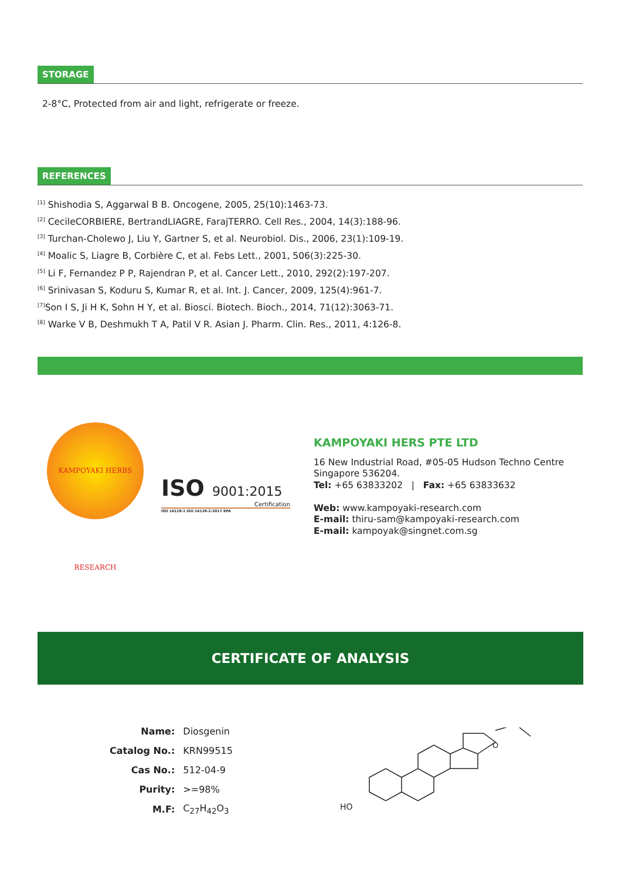STORAGE
2-8°C, Protected from air and light, refrigerate or freeze.
REFERENCES
<sup>[1]</sup> Shishodia S, Aggarwal B B. Oncogene, 2005, 25(10):1463-73.
<sup>[2]</sup> CecileCORBIERE, BertrandLIAGRE, FarajTERRO. Cell Res., 2004, 14(3):188-96.
<sup>[3]</sup> Turchan-Cholewo J, Liu Y, Gartner S, et al. Neurobiol. Dis., 2006, 23(1):109-19.
<sup>[4]</sup> Moalic S, Liagre B, Corbière C, et al. Febs Lett., 2001, 506(3):225-30.
<sup>[5]</sup> Li F, Fernandez P P, Rajendran P, et al. Cancer Lett., 2010, 292(2):197-207.
<sup>[6]</sup> Srinivasan S, Koduru S, Kumar R, et al. Int. J. Cancer, 2009, 125(4):961-7.
<sup>[7]</sup> Son I S, Ji H K, Sohn H Y, et al. Biosci. Biotech. Bioch., 2014, 71(12):3063-71.
<sup>[8]</sup> Warke V B, Deshmukh T A, Patil V R. Asian J. Pharm. Clin. Res., 2011, 4:126-8.
KAMPOYAKI HERBS RESEARCH
ISO 9001:2015
Certification
ISO 16128-1 ISO 16128-2-2017 EPA
KAMPOYAKI HERS PTE LTD
16 New Industrial Road, #05-05 Hudson Techno Centre
Singapore 536204.
Tel: +65 63833202 | Fax: +65 63833632
Web: www.kampoyaki-research.com
E-mail: thiru-sam@kampoyaki-research.com
E-mail: kampoyak@singnet.com.sg
CERTIFICATE OF ANALYSIS
| Name: | Diosgenin |
| Catalog No.: | KRN99515 |
| Cas No.: | 512-04-9 |
| Purity: | >=98% |
| M.F: | C<sub>27</sub>H<sub>42</sub>O<sub>3</sub> |
HO
O